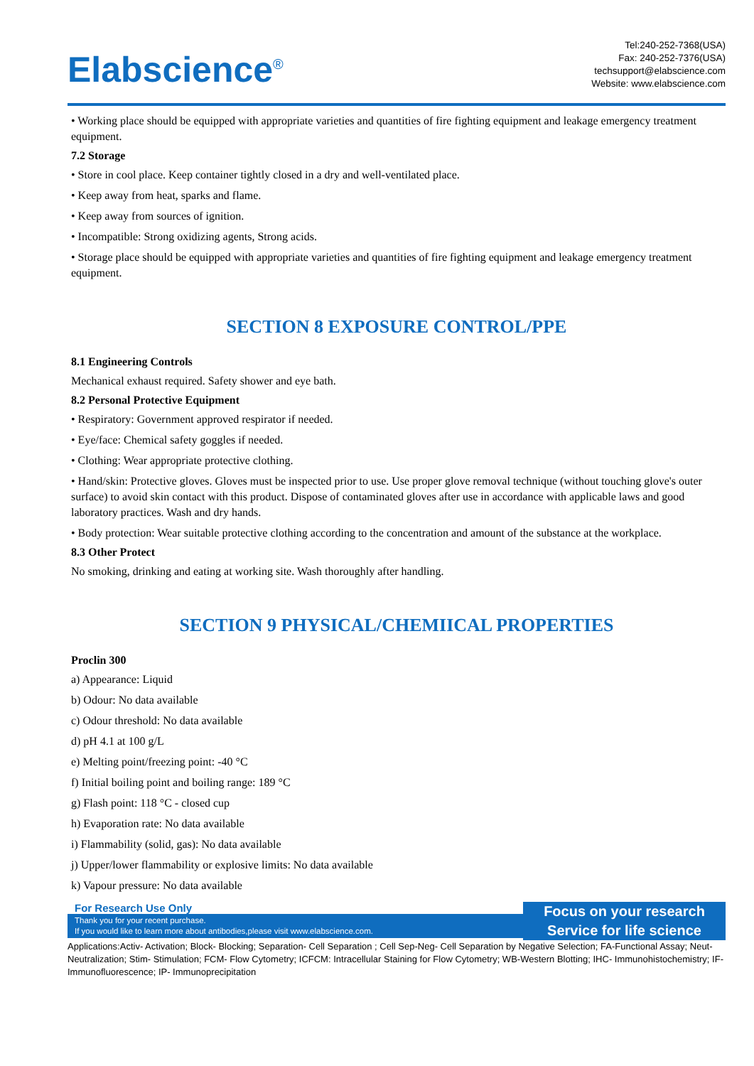Elabscience<sup>®</sup>
Tel:240-252-7368(USA)
Fax: 240-252-7376(USA)
techsupport@elabscience.com
Website: www.elabscience.com
• Working place should be equipped with appropriate varieties and quantities of fire fighting equipment and leakage emergency treatment equipment.
7.2 Storage
• Store in cool place. Keep container tightly closed in a dry and well-ventilated place.
• Keep away from heat, sparks and flame.
• Keep away from sources of ignition.
• Incompatible: Strong oxidizing agents, Strong acids.
• Storage place should be equipped with appropriate varieties and quantities of fire fighting equipment and leakage emergency treatment equipment.
SECTION 8 EXPOSURE CONTROL/PPE
8.1 Engineering Controls
Mechanical exhaust required. Safety shower and eye bath.
8.2 Personal Protective Equipment
• Respiratory: Government approved respirator if needed.
• Eye/face: Chemical safety goggles if needed.
• Clothing: Wear appropriate protective clothing.
• Hand/skin: Protective gloves. Gloves must be inspected prior to use. Use proper glove removal technique (without touching glove's outer surface) to avoid skin contact with this product. Dispose of contaminated gloves after use in accordance with applicable laws and good laboratory practices. Wash and dry hands.
• Body protection: Wear suitable protective clothing according to the concentration and amount of the substance at the workplace.
8.3 Other Protect
No smoking, drinking and eating at working site. Wash thoroughly after handling.
SECTION 9 PHYSICAL/CHEMIICAL PROPERTIES
Proclin 300
a) Appearance: Liquid
b) Odour: No data available
c) Odour threshold: No data available
d) pH 4.1 at 100 g/L
e) Melting point/freezing point: -40 °C
f) Initial boiling point and boiling range: 189 °C
g) Flash point: 118 °C - closed cup
h) Evaporation rate: No data available
i) Flammability (solid, gas): No data available
j) Upper/lower flammability or explosive limits: No data available
k) Vapour pressure: No data available
For Research Use Only
Thank you for your recent purchase.
If you would like to learn more about antibodies,please visit www.elabscience.com.
Focus on your research
Service for life science
Applications:Activ- Activation; Block- Blocking; Separation- Cell Separation ; Cell Sep-Neg- Cell Separation by Negative Selection; FA-Functional Assay; Neut- Neutralization; Stim- Stimulation; FCM- Flow Cytometry; ICFCM: Intracellular Staining for Flow Cytometry; WB-Western Blotting; IHC- Immunohistochemistry; IF- Immunofluorescence; IP- Immunoprecipitation